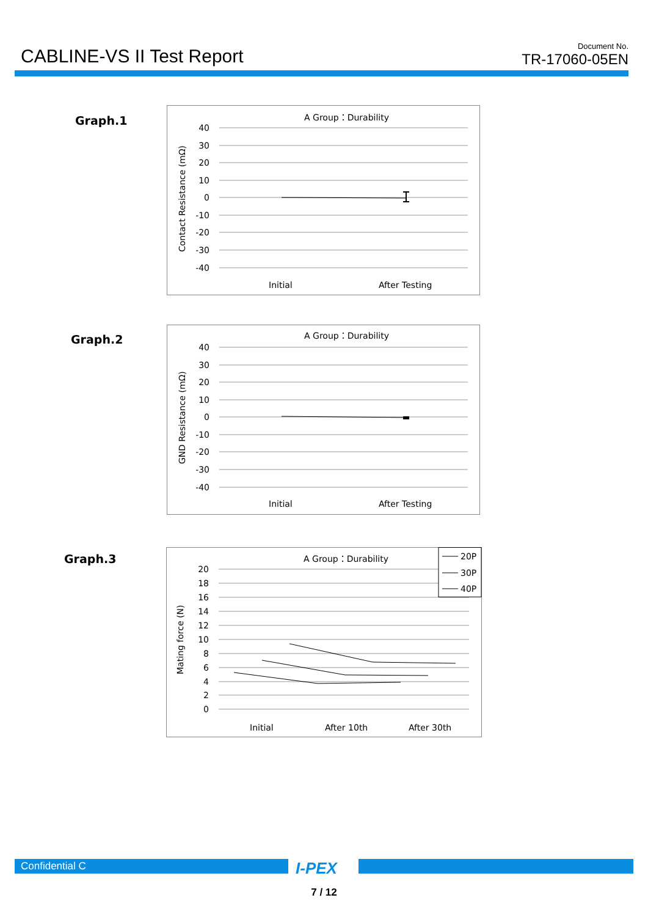CABLINE-VS II Test Report Document No.
TR-17060-05EN
Graph.1
A Group：Durability
40
30
20
10
0
-10
-20
-30
-40
Initial
After Testing
Contact Resistance (mΩ)
Graph.2
A Group：Durability
40
30
20
10
0
-10
-20
-30
-40
Initial
After Testing
GND Resistance (mΩ)
Graph.3
A Group：Durability
20
18
16
14
12
10
8
6
4
2
0
Initial
After 10th
After 30th
Mating force (N)
20P
30P
40P
Confidential C I-PEX
7 / 12